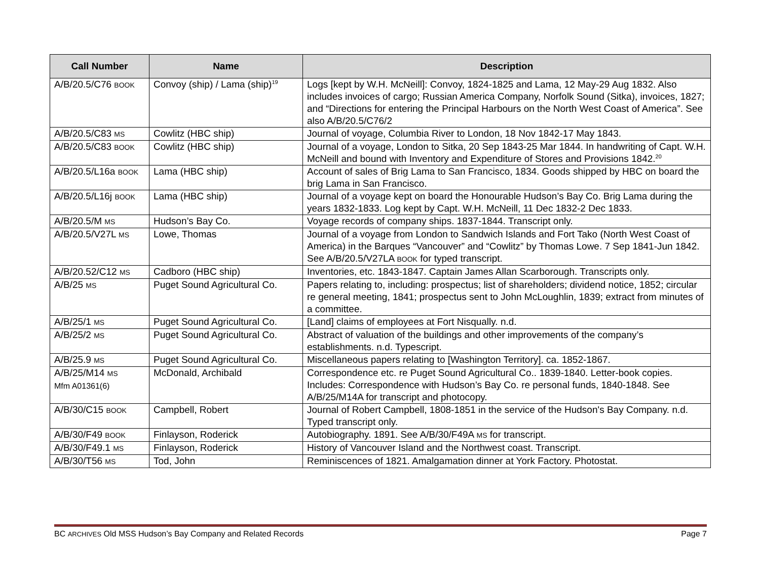| Call Number | Name | Description |
| --- | --- | --- |
| A/B/20.5/C76 BOOK | Convoy (ship) / Lama (ship)<sup>19</sup> | Logs [kept by W.H. McNeill]: Convoy, 1824-1825 and Lama, 12 May-29 Aug 1832. Also includes invoices of cargo; Russian America Company, Norfolk Sound (Sitka), invoices, 1827; and “Directions for entering the Principal Harbours on the North West Coast of America”. See also A/B/20.5/C76/2 |
| A/B/20.5/C83 MS | Cowlitz (HBC ship) | Journal of voyage, Columbia River to London, 18 Nov 1842-17 May 1843. |
| A/B/20.5/C83 BOOK | Cowlitz (HBC ship) | Journal of a voyage, London to Sitka, 20 Sep 1843-25 Mar 1844. In handwriting of Capt. W.H. McNeill and bound with Inventory and Expenditure of Stores and Provisions 1842.<sup>20</sup> |
| A/B/20.5/L16a BOOK | Lama (HBC ship) | Account of sales of Brig Lama to San Francisco, 1834. Goods shipped by HBC on board the brig Lama in San Francisco. |
| A/B/20.5/L16j BOOK | Lama (HBC ship) | Journal of a voyage kept on board the Honourable Hudson’s Bay Co. Brig Lama during the years 1832-1833. Log kept by Capt. W.H. McNeill, 11 Dec 1832-2 Dec 1833. |
| A/B/20.5/M MS | Hudson’s Bay Co. | Voyage records of company ships. 1837-1844. Transcript only. |
| A/B/20.5/V27L MS | Lowe, Thomas | Journal of a voyage from London to Sandwich Islands and Fort Tako (North West Coast of America) in the Barques “Vancouver” and “Cowlitz” by Thomas Lowe. 7 Sep 1841-Jun 1842. See A/B/20.5/V27LA BOOK for typed transcript. |
| A/B/20.52/C12 MS | Cadboro (HBC ship) | Inventories, etc. 1843-1847. Captain James Allan Scarborough. Transcripts only. |
| A/B/25 MS | Puget Sound Agricultural Co. | Papers relating to, including: prospectus; list of shareholders; dividend notice, 1852; circular re general meeting, 1841; prospectus sent to John McLoughlin, 1839; extract from minutes of a committee. |
| A/B/25/1 MS | Puget Sound Agricultural Co. | [Land] claims of employees at Fort Nisqually. n.d. |
| A/B/25/2 MS | Puget Sound Agricultural Co. | Abstract of valuation of the buildings and other improvements of the company’s establishments. n.d. Typescript. |
| A/B/25.9 MS | Puget Sound Agricultural Co. | Miscellaneous papers relating to [Washington Territory]. ca. 1852-1867. |
| A/B/25/M14 MS Mfm A01361(6) | McDonald, Archibald | Correspondence etc. re Puget Sound Agricultural Co.. 1839-1840. Letter-book copies. Includes: Correspondence with Hudson’s Bay Co. re personal funds, 1840-1848. See A/B/25/M14A for transcript and photocopy. |
| A/B/30/C15 BOOK | Campbell, Robert | Journal of Robert Campbell, 1808-1851 in the service of the Hudson's Bay Company. n.d. Typed transcript only. |
| A/B/30/F49 BOOK | Finlayson, Roderick | Autobiography. 1891. See A/B/30/F49A MS for transcript. |
| A/B/30/F49.1 MS | Finlayson, Roderick | History of Vancouver Island and the Northwest coast. Transcript. |
| A/B/30/T56 MS | Tod, John | Reminiscences of 1821. Amalgamation dinner at York Factory. Photostat. |
BC ARCHIVES Old MSS Hudson’s Bay Company and Related Records Page 7